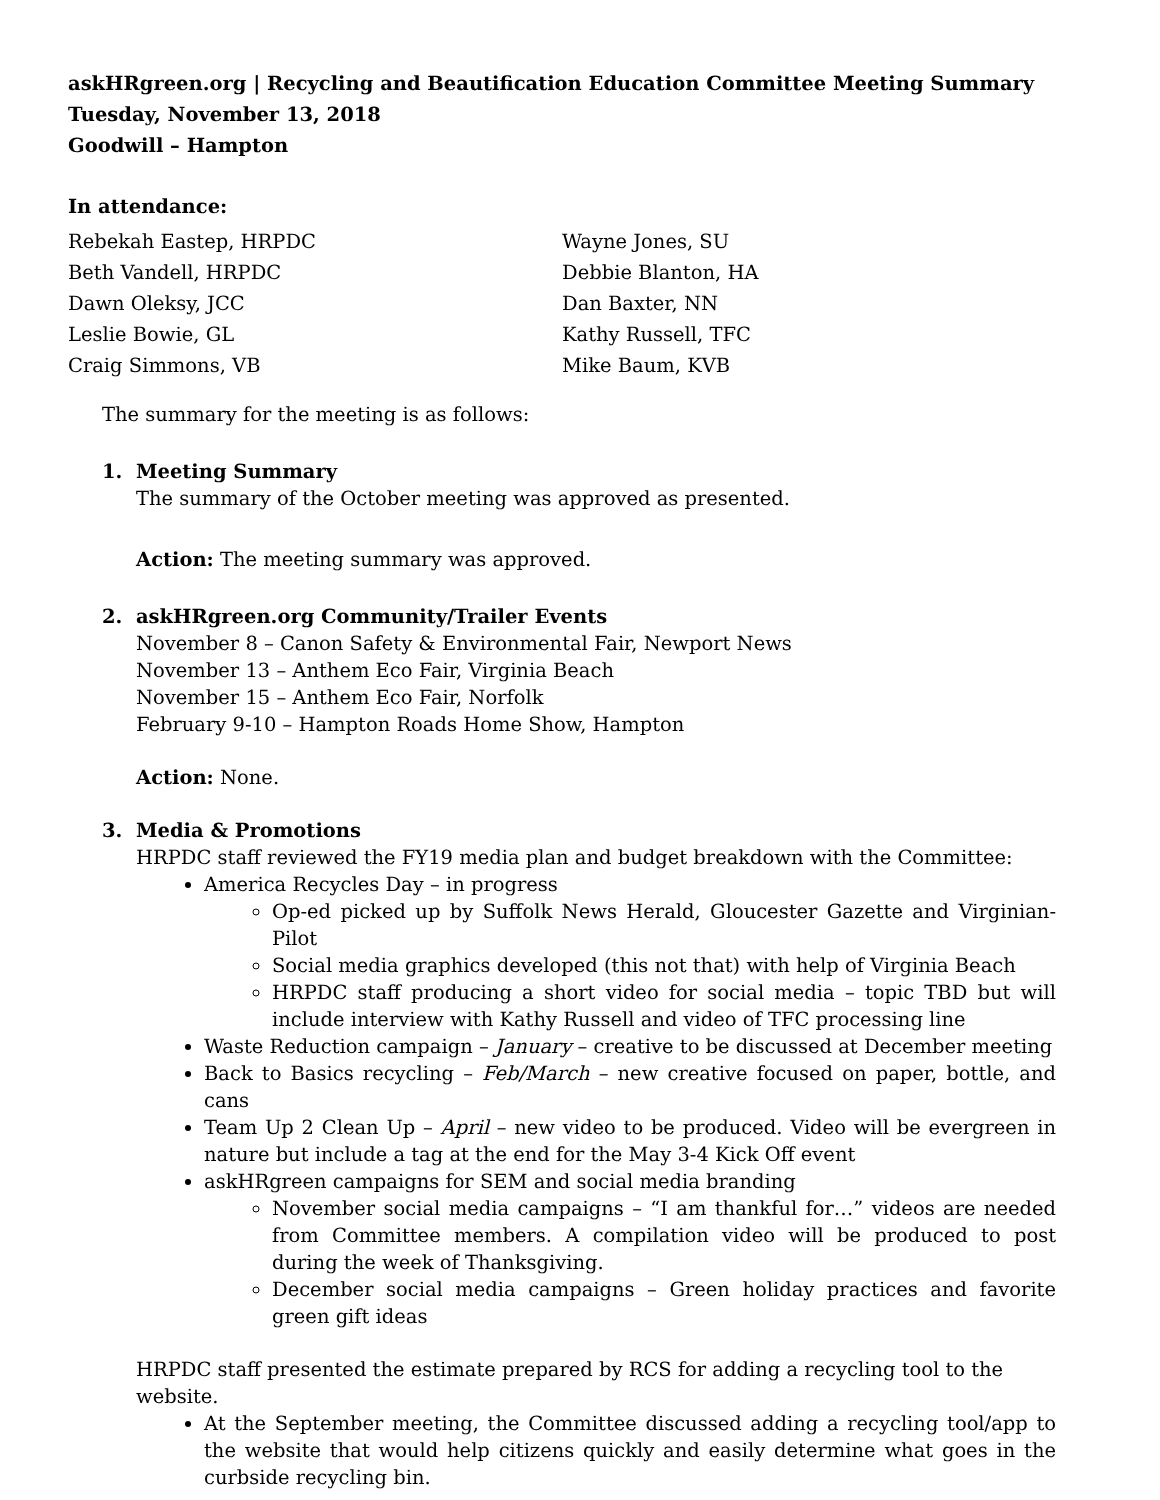askHRgreen.org | Recycling and Beautification Education Committee Meeting Summary
Tuesday, November 13, 2018
Goodwill – Hampton
In attendance:
Rebekah Eastep, HRPDC
Beth Vandell, HRPDC
Dawn Oleksy, JCC
Leslie Bowie, GL
Craig Simmons, VB
Wayne Jones, SU
Debbie Blanton, HA
Dan Baxter, NN
Kathy Russell, TFC
Mike Baum, KVB
The summary for the meeting is as follows:
1. Meeting Summary
The summary of the October meeting was approved as presented.
Action: The meeting summary was approved.
2. askHRgreen.org Community/Trailer Events
November 8 – Canon Safety & Environmental Fair, Newport News
November 13 – Anthem Eco Fair, Virginia Beach
November 15 – Anthem Eco Fair, Norfolk
February 9-10 – Hampton Roads Home Show, Hampton
Action: None.
3. Media & Promotions
HRPDC staff reviewed the FY19 media plan and budget breakdown with the Committee:
America Recycles Day – in progress
Op-ed picked up by Suffolk News Herald, Gloucester Gazette and Virginian-Pilot
Social media graphics developed (this not that) with help of Virginia Beach
HRPDC staff producing a short video for social media – topic TBD but will include interview with Kathy Russell and video of TFC processing line
Waste Reduction campaign – January – creative to be discussed at December meeting
Back to Basics recycling – Feb/March – new creative focused on paper, bottle, and cans
Team Up 2 Clean Up – April – new video to be produced. Video will be evergreen in nature but include a tag at the end for the May 3-4 Kick Off event
askHRgreen campaigns for SEM and social media branding
November social media campaigns – “I am thankful for…” videos are needed from Committee members. A compilation video will be produced to post during the week of Thanksgiving.
December social media campaigns – Green holiday practices and favorite green gift ideas
HRPDC staff presented the estimate prepared by RCS for adding a recycling tool to the website.
At the September meeting, the Committee discussed adding a recycling tool/app to the website that would help citizens quickly and easily determine what goes in the curbside recycling bin.